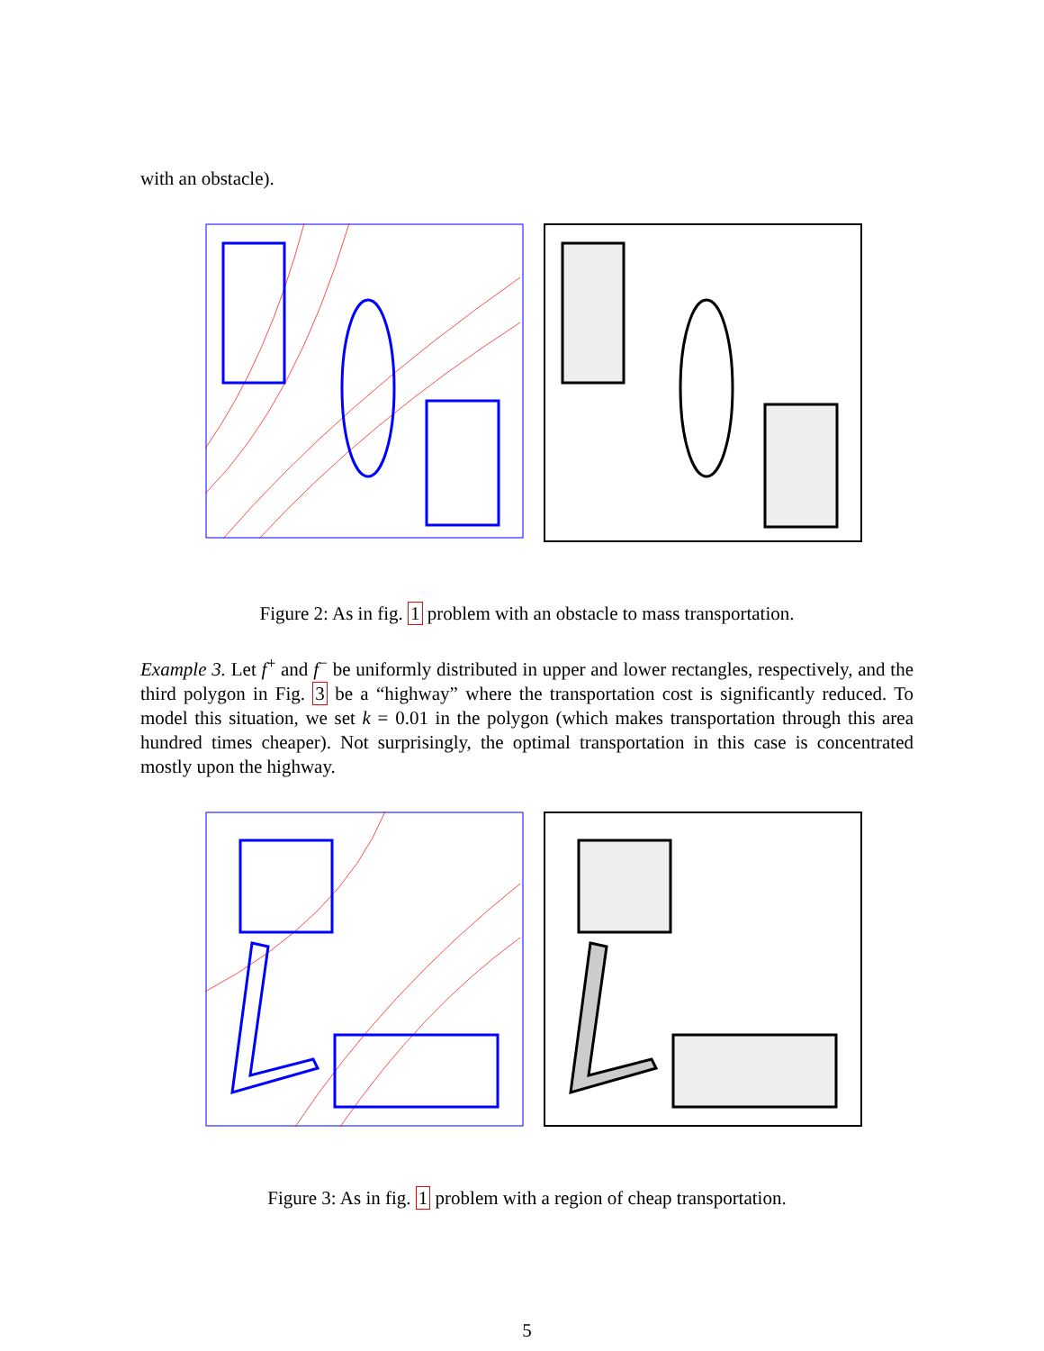with an obstacle).
Figure 2: As in fig. 1 problem with an obstacle to mass transportation.
Example 3. Let f<sup>+</sup> and f<sup>−</sup> be uniformly distributed in upper and lower rectangles, respectively, and the third polygon in Fig. 3 be a “highway” where the transportation cost is significantly reduced. To model this situation, we set k = 0.01 in the polygon (which makes transportation through this area hundred times cheaper). Not surprisingly, the optimal transportation in this case is concentrated mostly upon the highway.
Figure 3: As in fig. 1 problem with a region of cheap transportation.
5